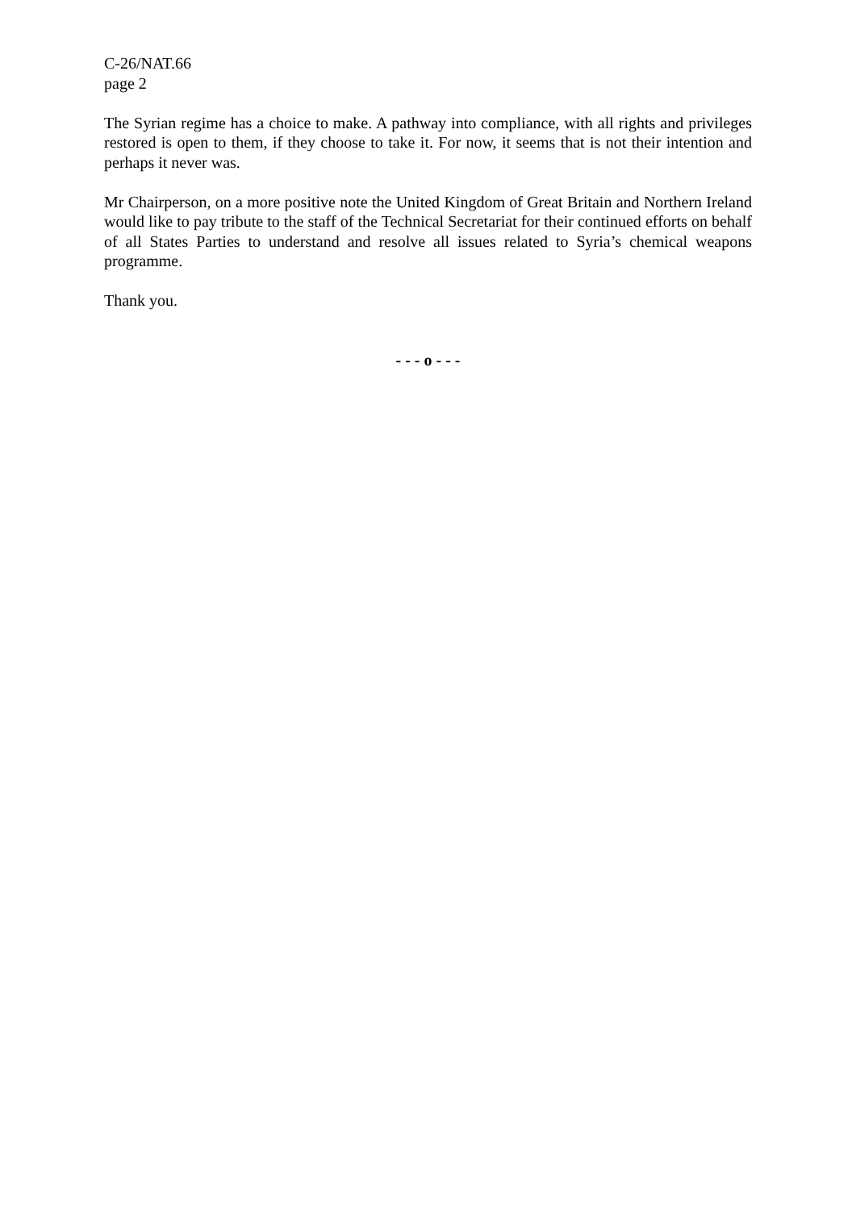C-26/NAT.66
page 2
The Syrian regime has a choice to make. A pathway into compliance, with all rights and privileges restored is open to them, if they choose to take it. For now, it seems that is not their intention and perhaps it never was.
Mr Chairperson, on a more positive note the United Kingdom of Great Britain and Northern Ireland would like to pay tribute to the staff of the Technical Secretariat for their continued efforts on behalf of all States Parties to understand and resolve all issues related to Syria’s chemical weapons programme.
Thank you.
- - - o - - -